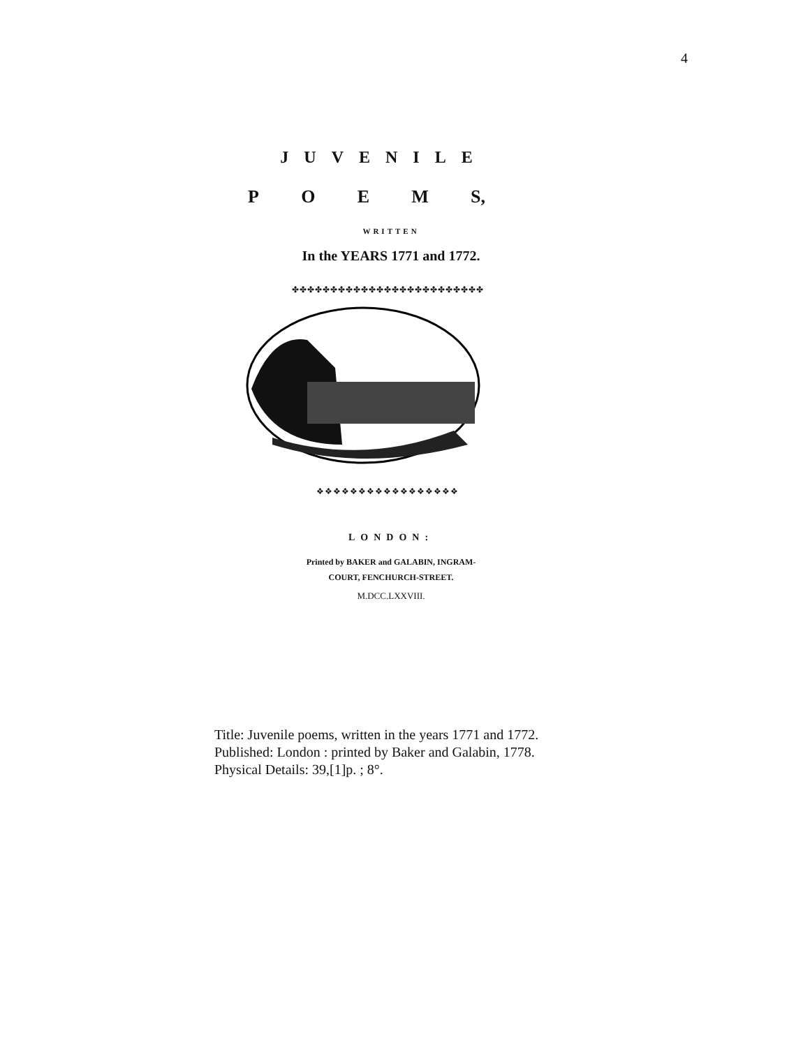4
JUVENILE
POEM S,
WRITTEN
In the YEARS 1771 and 1772.
✤✤✤✤✤✤✤✤✤✤✤✤✤✤✤✤✤✤✤✤✤✤✤✤✤
❖❖❖❖❖❖❖❖❖❖❖❖❖❖❖❖❖
LONDON:
Printed by BAKER and GALABIN, INGRAM-
COURT, FENCHURCH-STREET.
M.DCC.LXXVIII.
Title: Juvenile poems, written in the years 1771 and 1772.
Published: London : printed by Baker and Galabin, 1778.
Physical Details: 39,[1]p. ; 8°.